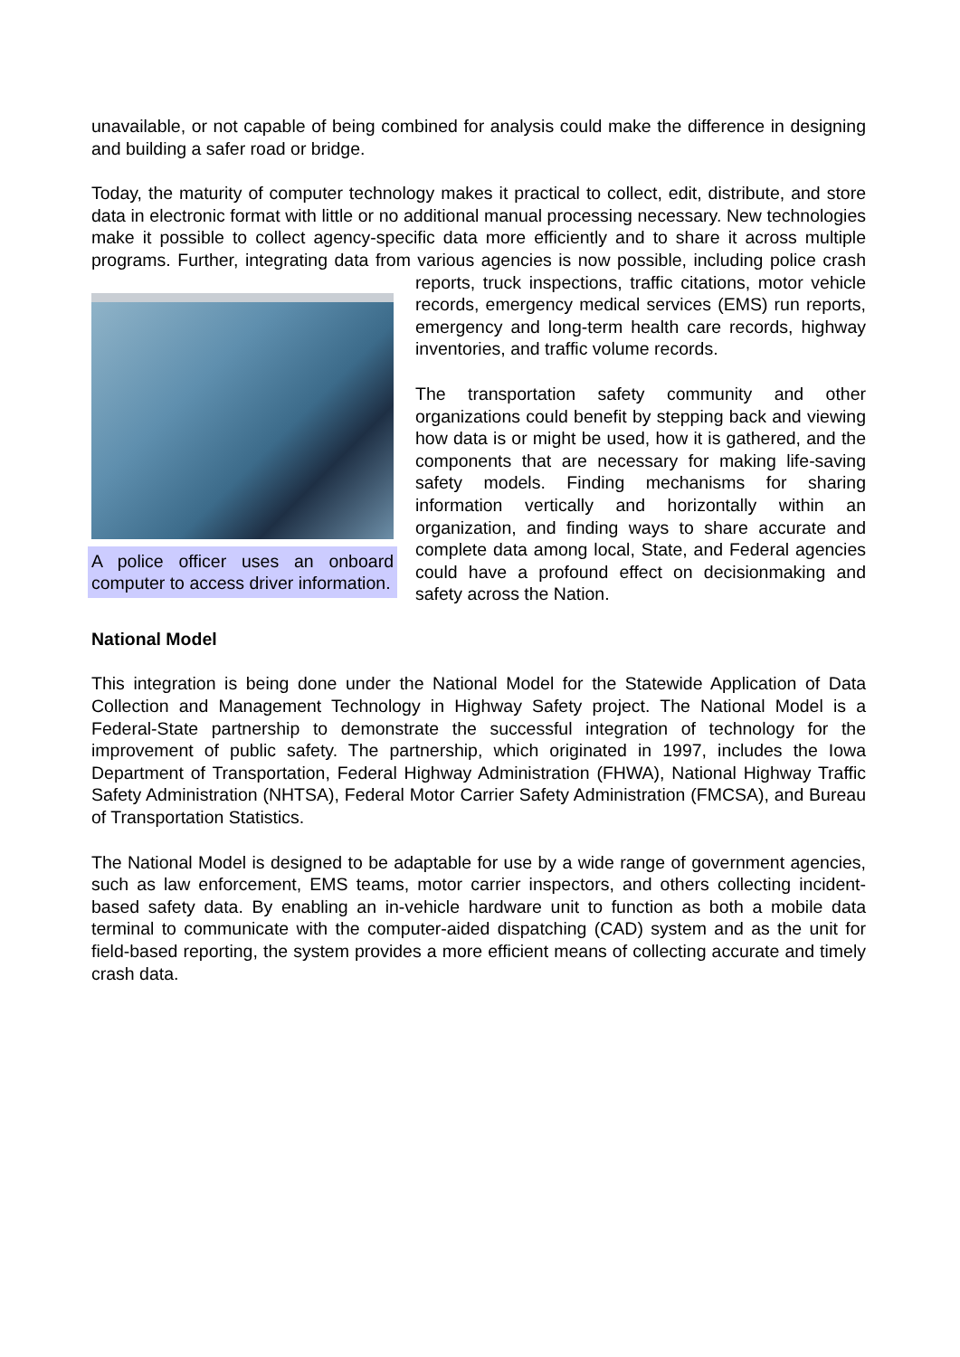unavailable, or not capable of being combined for analysis could make the difference in designing and building a safer road or bridge.
Today, the maturity of computer technology makes it practical to collect, edit, distribute, and store data in electronic format with little or no additional manual processing necessary. New technologies make it possible to collect agency-specific data more efficiently and to share it across multiple programs. Further, integrating data from various agencies is now possible, including police crash reports, truck inspections, traffic citations, motor vehicle
A police officer uses an onboard computer to access driver information.
records, emergency medical services (EMS) run reports, emergency and long-term health care records, highway inventories, and traffic volume records.
The transportation safety community and other organizations could benefit by stepping back and viewing how data is or might be used, how it is gathered, and the components that are necessary for making life-saving safety models. Finding mechanisms for sharing information vertically and horizontally within an organization, and finding ways to share accurate and complete data among local, State, and Federal agencies could have a profound effect on decisionmaking and safety across the Nation.
National Model
This integration is being done under the National Model for the Statewide Application of Data Collection and Management Technology in Highway Safety project. The National Model is a Federal-State partnership to demonstrate the successful integration of technology for the improvement of public safety. The partnership, which originated in 1997, includes the Iowa Department of Transportation, Federal Highway Administration (FHWA), National Highway Traffic Safety Administration (NHTSA), Federal Motor Carrier Safety Administration (FMCSA), and Bureau of Transportation Statistics.
The National Model is designed to be adaptable for use by a wide range of government agencies, such as law enforcement, EMS teams, motor carrier inspectors, and others collecting incident-based safety data. By enabling an in-vehicle hardware unit to function as both a mobile data terminal to communicate with the computer-aided dispatching (CAD) system and as the unit for field-based reporting, the system provides a more efficient means of collecting accurate and timely crash data.